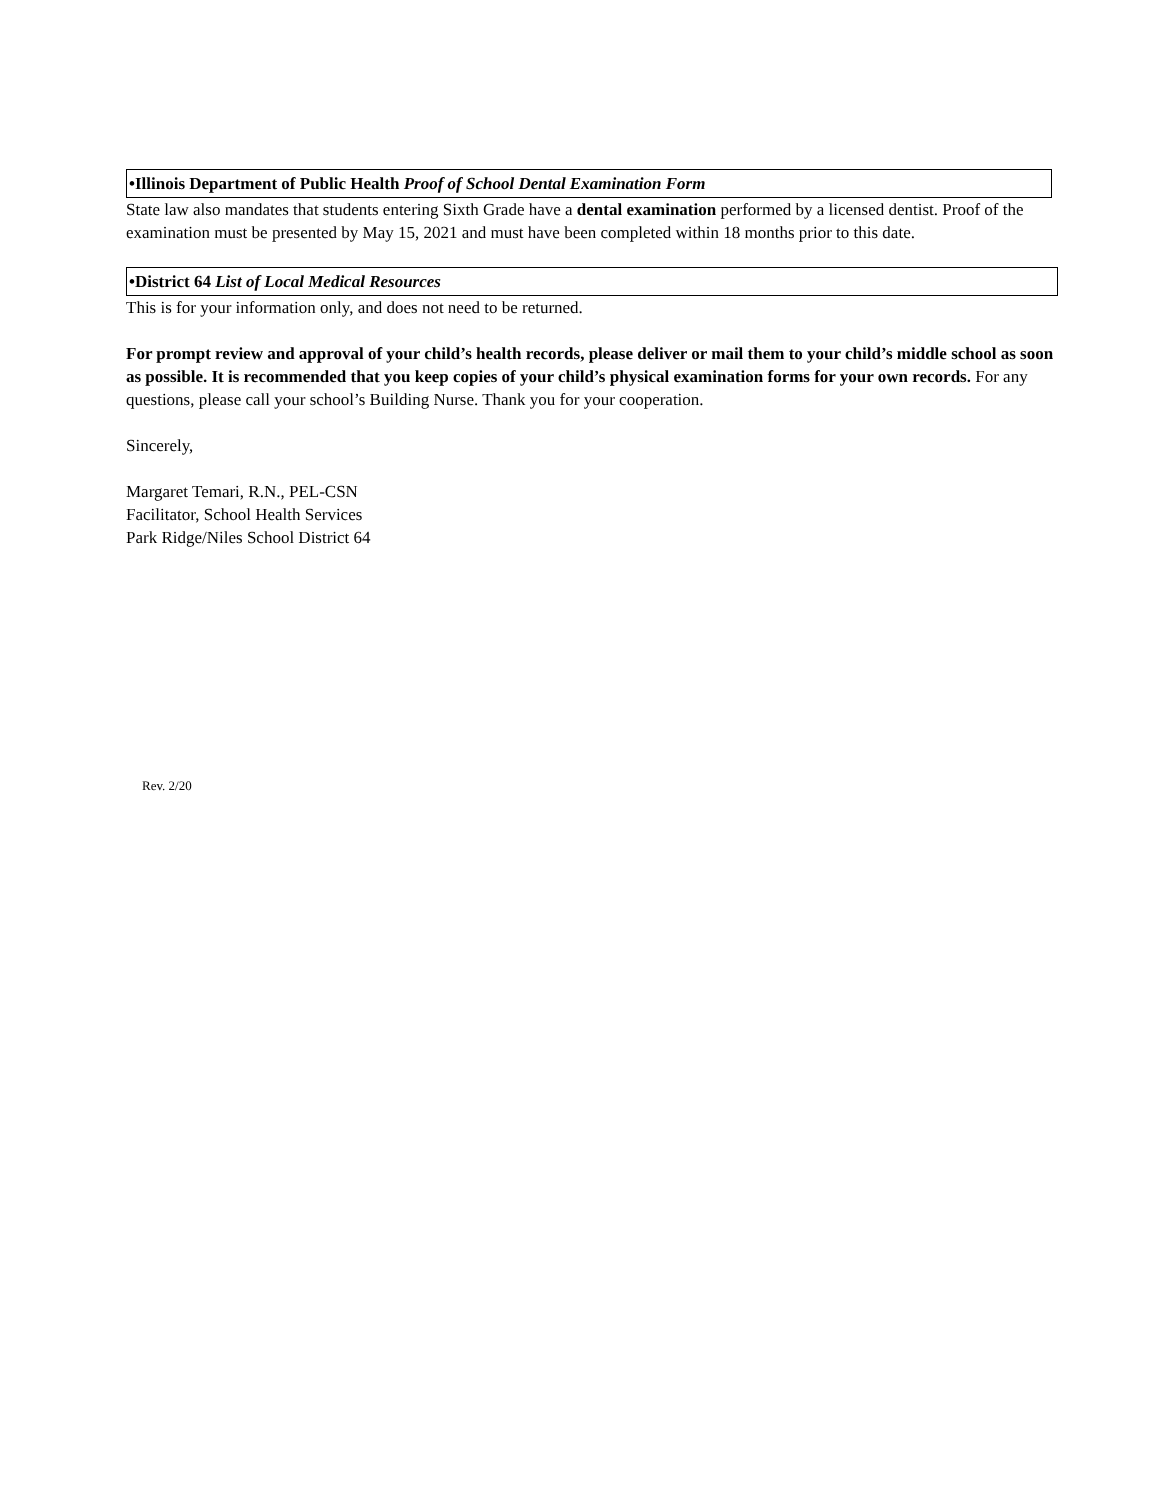•Illinois Department of Public Health Proof of School Dental Examination Form
State law also mandates that students entering Sixth Grade have a dental examination performed by a licensed dentist. Proof of the examination must be presented by May 15, 2021 and must have been completed within 18 months prior to this date.
•District 64 List of Local Medical Resources
This is for your information only, and does not need to be returned.
For prompt review and approval of your child’s health records, please deliver or mail them to your child’s middle school as soon as possible. It is recommended that you keep copies of your child’s physical examination forms for your own records. For any questions, please call your school’s Building Nurse. Thank you for your cooperation.
Sincerely,
Margaret Temari, R.N., PEL-CSN
Facilitator, School Health Services
Park Ridge/Niles School District 64
Rev. 2/20